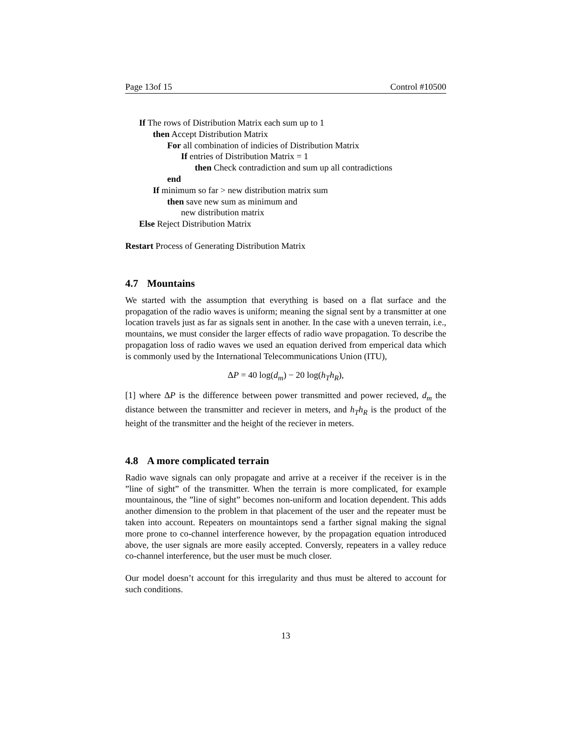Page 13of 15 Control #10500
If The rows of Distribution Matrix each sum up to 1
then Accept Distribution Matrix
For all combination of indicies of Distribution Matrix
If entries of Distribution Matrix = 1
then Check contradiction and sum up all contradictions
end
If minimum so far > new distribution matrix sum
then save new sum as minimum and
new distribution matrix
Else Reject Distribution Matrix
Restart Process of Generating Distribution Matrix
4.7 Mountains
We started with the assumption that everything is based on a flat surface and the propagation of the radio waves is uniform; meaning the signal sent by a transmitter at one location travels just as far as signals sent in another. In the case with a uneven terrain, i.e., mountains, we must consider the larger effects of radio wave propagation. To describe the propagation loss of radio waves we used an equation derived from emperical data which is commonly used by the International Telecommunications Union (ITU),
ΔP = 40 log(d<sub>m</sub>) − 20 log(h<sub>T</sub>h<sub>R</sub>),
[1] where ΔP is the difference between power transmitted and power recieved, d<sub>m</sub> the distance between the transmitter and reciever in meters, and h<sub>T</sub>h<sub>R</sub> is the product of the height of the transmitter and the height of the reciever in meters.
4.8 A more complicated terrain
Radio wave signals can only propagate and arrive at a receiver if the receiver is in the ”line of sight” of the transmitter. When the terrain is more complicated, for example mountainous, the ”line of sight” becomes non-uniform and location dependent. This adds another dimension to the problem in that placement of the user and the repeater must be taken into account. Repeaters on mountaintops send a farther signal making the signal more prone to co-channel interference however, by the propagation equation introduced above, the user signals are more easily accepted. Conversly, repeaters in a valley reduce co-channel interference, but the user must be much closer.
Our model doesn’t account for this irregularity and thus must be altered to account for such conditions.
13